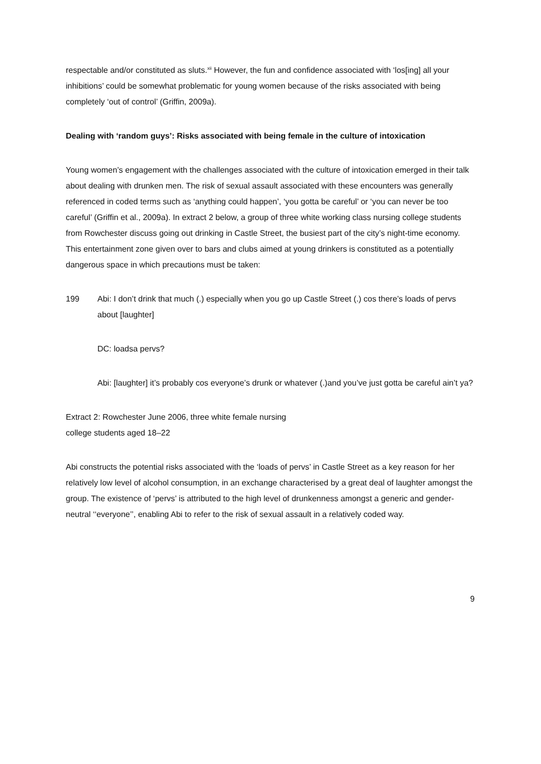respectable and/or constituted as sluts.<sup>xii</sup> However, the fun and confidence associated with ‘los[ing] all your inhibitions’ could be somewhat problematic for young women because of the risks associated with being completely ‘out of control’ (Griffin, 2009a).
Dealing with ‘random guys’: Risks associated with being female in the culture of intoxication
Young women’s engagement with the challenges associated with the culture of intoxication emerged in their talk about dealing with drunken men. The risk of sexual assault associated with these encounters was generally referenced in coded terms such as ‘anything could happen’, ‘you gotta be careful’ or ‘you can never be too careful’ (Griffin et al., 2009a). In extract 2 below, a group of three white working class nursing college students from Rowchester discuss going out drinking in Castle Street, the busiest part of the city’s night-time economy. This entertainment zone given over to bars and clubs aimed at young drinkers is constituted as a potentially dangerous space in which precautions must be taken:
199 Abi: I don’t drink that much (.) especially when you go up Castle Street (.) cos there’s loads of pervs about [laughter]
DC: loadsa pervs?
Abi: [laughter] it’s probably cos everyone’s drunk or whatever (.)and you’ve just gotta be careful ain’t ya?
Extract 2: Rowchester June 2006, three white female nursing
college students aged 18–22
Abi constructs the potential risks associated with the ‘loads of pervs’ in Castle Street as a key reason for her relatively low level of alcohol consumption, in an exchange characterised by a great deal of laughter amongst the group. The existence of ‘pervs’ is attributed to the high level of drunkenness amongst a generic and gender-neutral ‘‘everyone’’, enabling Abi to refer to the risk of sexual assault in a relatively coded way.
9